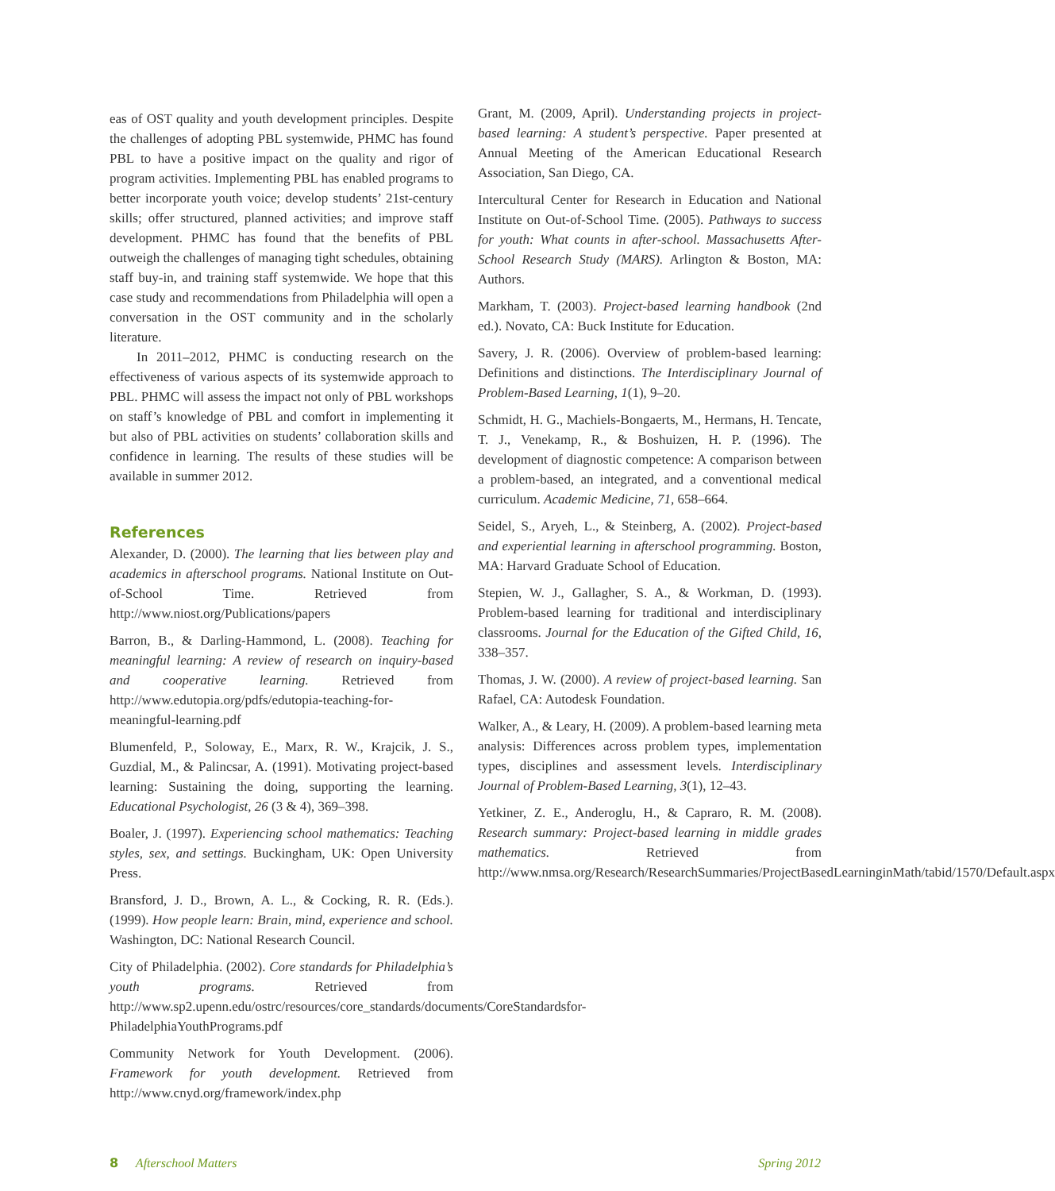eas of OST quality and youth development principles. Despite the challenges of adopting PBL systemwide, PHMC has found PBL to have a positive impact on the quality and rigor of program activities. Implementing PBL has enabled programs to better incorporate youth voice; develop students’ 21st-century skills; offer structured, planned activities; and improve staff development. PHMC has found that the benefits of PBL outweigh the challenges of managing tight schedules, obtaining staff buy-in, and training staff systemwide. We hope that this case study and recommendations from Philadelphia will open a conversation in the OST community and in the scholarly literature.
In 2011–2012, PHMC is conducting research on the effectiveness of various aspects of its systemwide approach to PBL. PHMC will assess the impact not only of PBL workshops on staff’s knowledge of PBL and comfort in implementing it but also of PBL activities on students’ collaboration skills and confidence in learning. The results of these studies will be available in summer 2012.
References
Alexander, D. (2000). The learning that lies between play and academics in afterschool programs. National Institute on Out-of-School Time. Retrieved from http://www.niost.org/Publications/papers
Barron, B., & Darling-Hammond, L. (2008). Teaching for meaningful learning: A review of research on inquiry-based and cooperative learning. Retrieved from http://www.edutopia.org/pdfs/edutopia-teaching-for-meaningful-learning.pdf
Blumenfeld, P., Soloway, E., Marx, R. W., Krajcik, J. S., Guzdial, M., & Palincsar, A. (1991). Motivating project-based learning: Sustaining the doing, supporting the learning. Educational Psychologist, 26 (3 & 4), 369–398.
Boaler, J. (1997). Experiencing school mathematics: Teaching styles, sex, and settings. Buckingham, UK: Open University Press.
Bransford, J. D., Brown, A. L., & Cocking, R. R. (Eds.). (1999). How people learn: Brain, mind, experience and school. Washington, DC: National Research Council.
City of Philadelphia. (2002). Core standards for Philadelphia’s youth programs. Retrieved from http://www.sp2.upenn.edu/ostrc/resources/core_standards/documents/CoreStandardsfor-PhiladelphiaYouthPrograms.pdf
Community Network for Youth Development. (2006). Framework for youth development. Retrieved from http://www.cnyd.org/framework/index.php
Grant, M. (2009, April). Understanding projects in project-based learning: A student’s perspective. Paper presented at Annual Meeting of the American Educational Research Association, San Diego, CA.
Intercultural Center for Research in Education and National Institute on Out-of-School Time. (2005). Pathways to success for youth: What counts in after-school. Massachusetts After-School Research Study (MARS). Arlington & Boston, MA: Authors.
Markham, T. (2003). Project-based learning handbook (2nd ed.). Novato, CA: Buck Institute for Education.
Savery, J. R. (2006). Overview of problem-based learning: Definitions and distinctions. The Interdisciplinary Journal of Problem-Based Learning, 1(1), 9–20.
Schmidt, H. G., Machiels-Bongaerts, M., Hermans, H. Tencate, T. J., Venekamp, R., & Boshuizen, H. P. (1996). The development of diagnostic competence: A comparison between a problem-based, an integrated, and a conventional medical curriculum. Academic Medicine, 71, 658–664.
Seidel, S., Aryeh, L., & Steinberg, A. (2002). Project-based and experiential learning in afterschool programming. Boston, MA: Harvard Graduate School of Education.
Stepien, W. J., Gallagher, S. A., & Workman, D. (1993). Problem-based learning for traditional and interdisciplinary classrooms. Journal for the Education of the Gifted Child, 16, 338–357.
Thomas, J. W. (2000). A review of project-based learning. San Rafael, CA: Autodesk Foundation.
Walker, A., & Leary, H. (2009). A problem-based learning meta analysis: Differences across problem types, implementation types, disciplines and assessment levels. Interdisciplinary Journal of Problem-Based Learning, 3(1), 12–43.
Yetkiner, Z. E., Anderoglu, H., & Capraro, R. M. (2008). Research summary: Project-based learning in middle grades mathematics. Retrieved from http://www.nmsa.org/Research/ResearchSummaries/ProjectBasedLearninginMath/tabid/1570/Default.aspx
8 Afterschool Matters Spring 2012